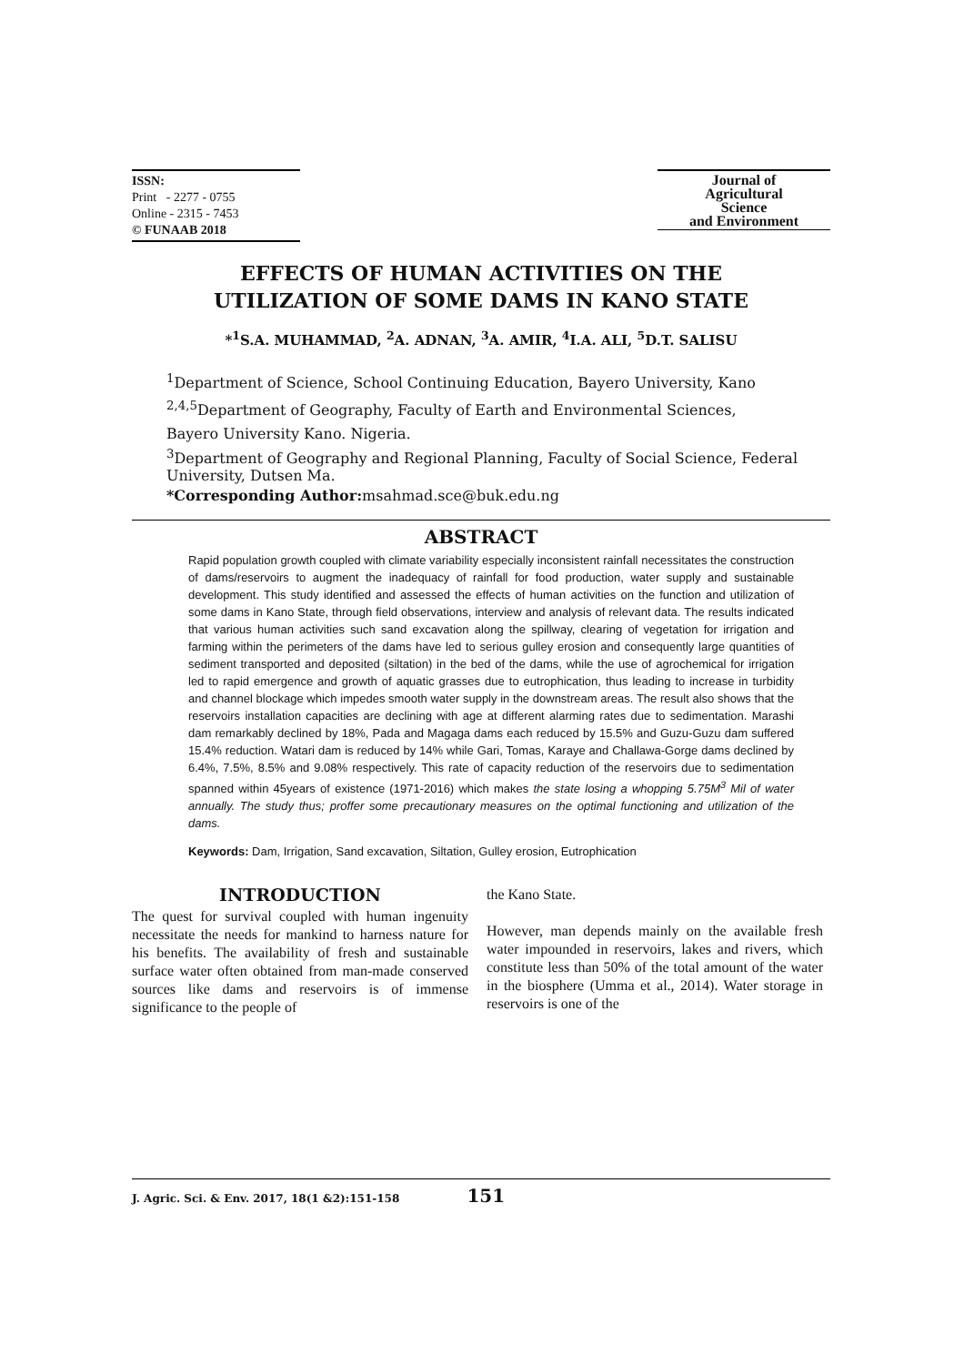ISSN:
Print - 2277 - 0755
Online - 2315 - 7453
© FUNAAB 2018
Journal of
Agricultural
Science
and Environment
EFFECTS OF HUMAN ACTIVITIES ON THE
UTILIZATION OF SOME DAMS IN KANO STATE
*<sup>1</sup>S.A. MUHAMMAD, <sup>2</sup>A. ADNAN, <sup>3</sup>A. AMIR, <sup>4</sup>I.A. ALI, <sup>5</sup>D.T. SALISU
<sup>1</sup> Department of Science, School Continuing Education, Bayero University, Kano
<sup>2,4,5</sup>Department of Geography, Faculty of Earth and Environmental Sciences,
Bayero University Kano. Nigeria.
<sup>3</sup> Department of Geography and Regional Planning, Faculty of Social Science, Federal University, Dutsen Ma.
*Corresponding Author: msahmad.sce@buk.edu.ng
ABSTRACT
Rapid population growth coupled with climate variability especially inconsistent rainfall necessitates the construction of dams/reservoirs to augment the inadequacy of rainfall for food production, water supply and sustainable development. This study identified and assessed the effects of human activities on the function and utilization of some dams in Kano State, through field observations, interview and analysis of relevant data. The results indicated that various human activities such sand excavation along the spillway, clearing of vegetation for irrigation and farming within the perimeters of the dams have led to serious gulley erosion and consequently large quantities of sediment transported and deposited (siltation) in the bed of the dams, while the use of agrochemical for irrigation led to rapid emergence and growth of aquatic grasses due to eutrophication, thus leading to increase in turbidity and channel blockage which impedes smooth water supply in the downstream areas. The result also shows that the reservoirs installation capacities are declining with age at different alarming rates due to sedimentation. Marashi dam remarkably declined by 18%, Pada and Magaga dams each reduced by 15.5% and Guzu-Guzu dam suffered 15.4% reduction. Watari dam is reduced by 14% while Gari, Tomas, Karaye and Challawa-Gorge dams declined by 6.4%, 7.5%, 8.5% and 9.08% respectively. This rate of capacity reduction of the reservoirs due to sedimentation spanned within 45years of existence (1971-2016) which makes the state losing a whopping 5.75M<sup>3</sup> Mil of water annually. The study thus; proffer some precautionary measures on the optimal functioning and utilization of the dams.
Keywords: Dam, Irrigation, Sand excavation, Siltation, Gulley erosion, Eutrophication
INTRODUCTION
The quest for survival coupled with human ingenuity necessitate the needs for mankind to harness nature for his benefits. The availability of fresh and sustainable surface water often obtained from man-made conserved sources like dams and reservoirs is of immense significance to the people of
the Kano State.
However, man depends mainly on the available fresh water impounded in reservoirs, lakes and rivers, which constitute less than 50% of the total amount of the water in the biosphere (Umma et al., 2014). Water storage in reservoirs is one of the
J. Agric. Sci. & Env. 2017, 18(1 &2):151-158 151